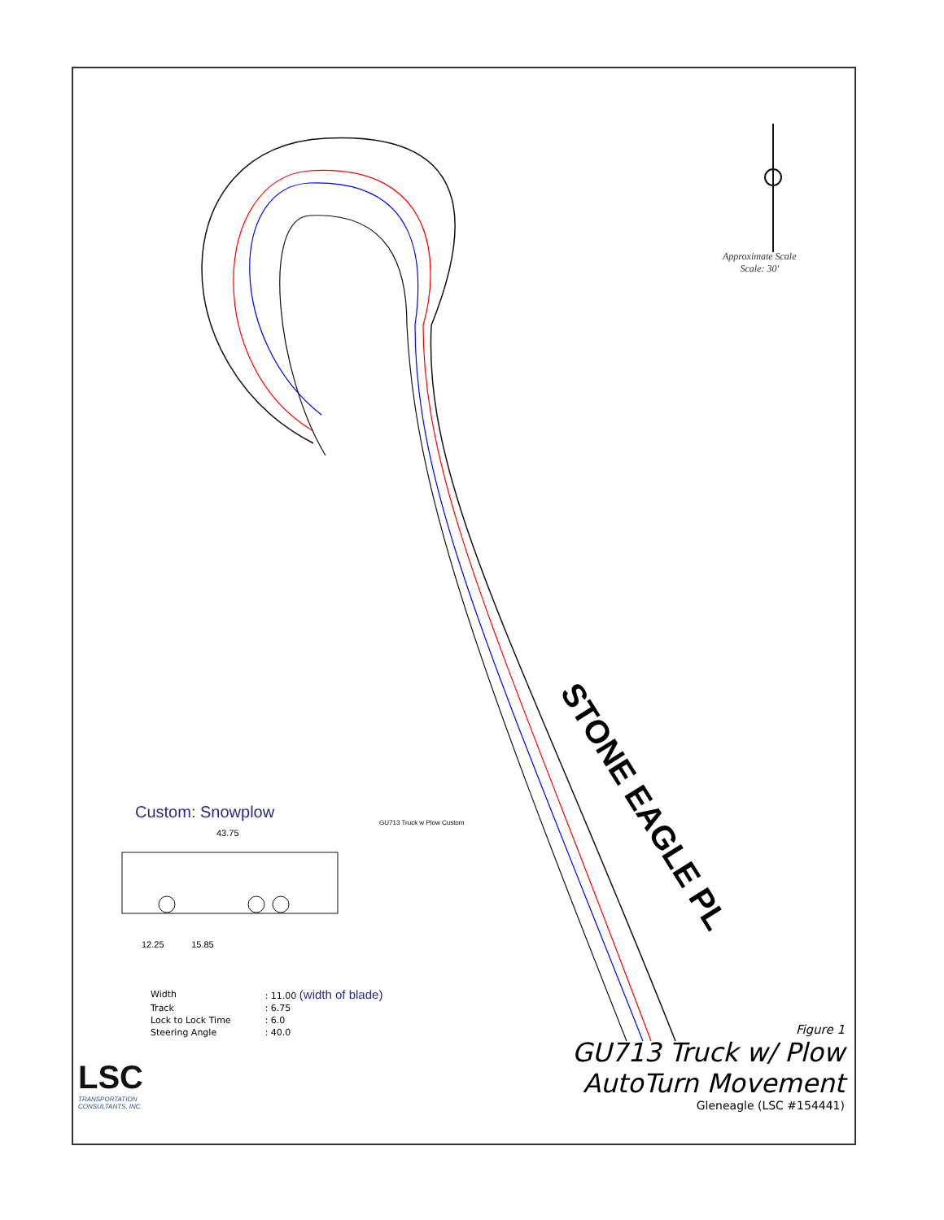Approximate Scale
Scale: 30'
STONE EAGLE PL
Custom: Snowplow
43.75
12.25 15.85
GU713 Truck w Plow Custom
| Width | : 11.00 (width of blade) |
| Track | : 6.75 |
| Lock to Lock Time | : 6.0 |
| Steering Angle | : 40.0 |
Figure 1
GU713 Truck w/ Plow
AutoTurn Movement
Gleneagle (LSC #154441)
LSC
TRANSPORTATION
CONSULTANTS, INC.